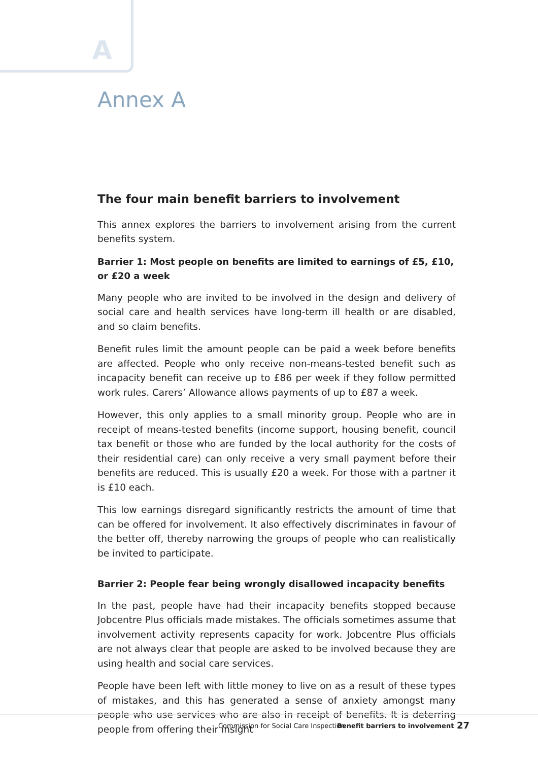A
Annex A
The four main benefit barriers to involvement
This annex explores the barriers to involvement arising from the current benefits system.
Barrier 1: Most people on benefits are limited to earnings of £5, £10, or £20 a week
Many people who are invited to be involved in the design and delivery of social care and health services have long-term ill health or are disabled, and so claim benefits.
Benefit rules limit the amount people can be paid a week before benefits are affected. People who only receive non-means-tested benefit such as incapacity benefit can receive up to £86 per week if they follow permitted work rules. Carers’ Allowance allows payments of up to £87 a week.
However, this only applies to a small minority group. People who are in receipt of means-tested benefits (income support, housing benefit, council tax benefit or those who are funded by the local authority for the costs of their residential care) can only receive a very small payment before their benefits are reduced. This is usually £20 a week. For those with a partner it is £10 each.
This low earnings disregard significantly restricts the amount of time that can be offered for involvement. It also effectively discriminates in favour of the better off, thereby narrowing the groups of people who can realistically be invited to participate.
Barrier 2: People fear being wrongly disallowed incapacity benefits
In the past, people have had their incapacity benefits stopped because Jobcentre Plus officials made mistakes. The officials sometimes assume that involvement activity represents capacity for work. Jobcentre Plus officials are not always clear that people are asked to be involved because they are using health and social care services.
People have been left with little money to live on as a result of these types of mistakes, and this has generated a sense of anxiety amongst many people who use services who are also in receipt of benefits. It is deterring people from offering their insight
Commission for Social Care Inspection Benefit barriers to involvement 27